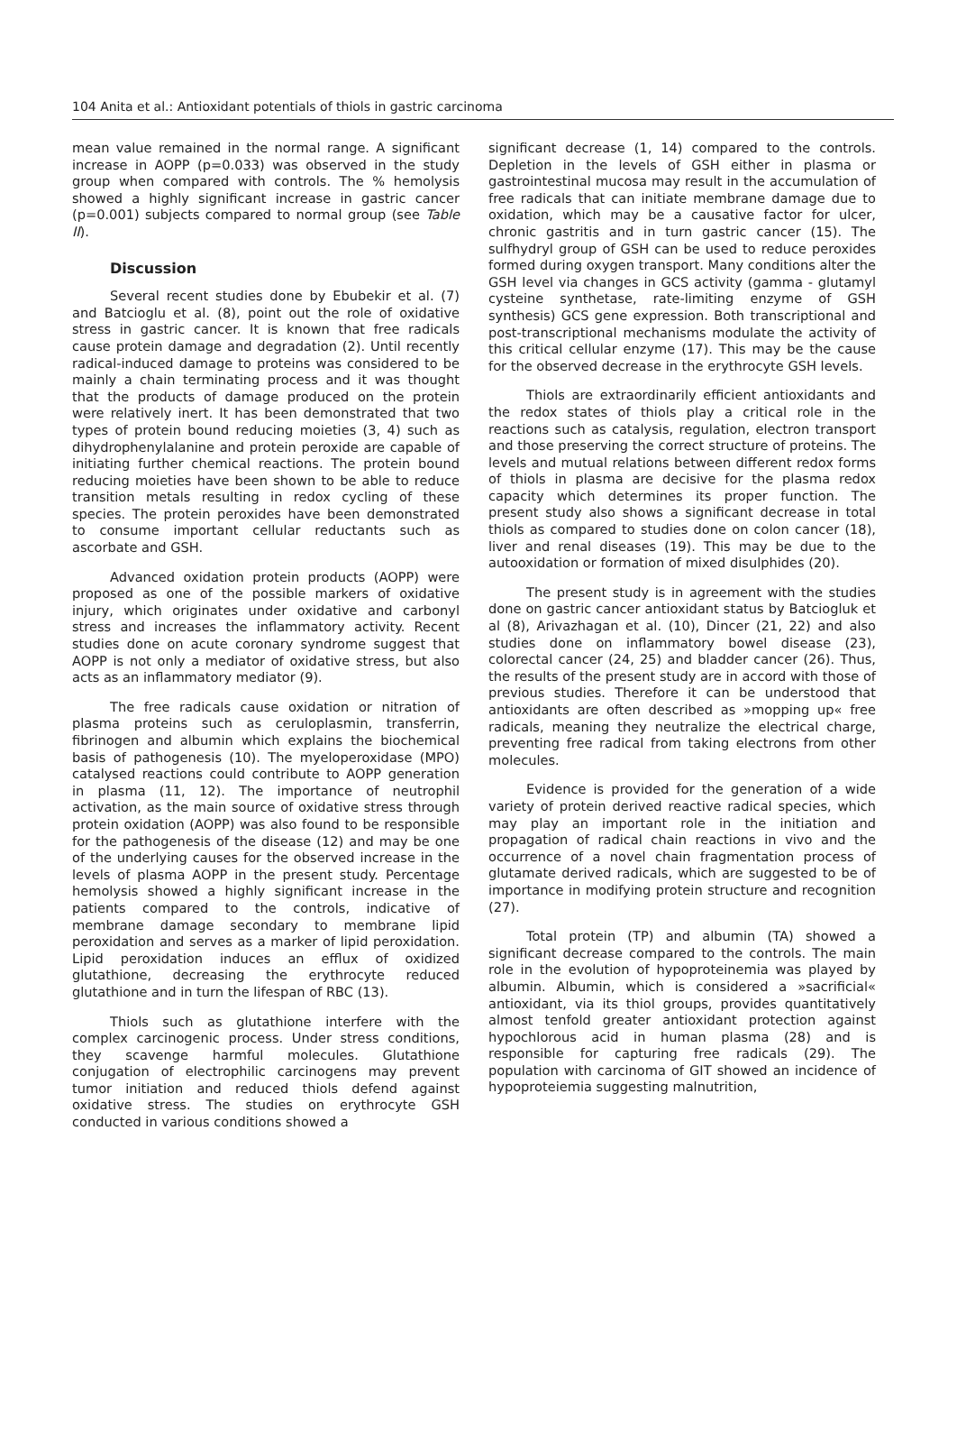104 Anita et al.: Antioxidant potentials of thiols in gastric carcinoma
mean value remained in the normal range. A significant increase in AOPP (p=0.033) was observed in the study group when compared with controls. The % hemolysis showed a highly significant increase in gastric cancer (p=0.001) subjects compared to normal group (see Table II).
Discussion
Several recent studies done by Ebubekir et al. (7) and Batcioglu et al. (8), point out the role of oxidative stress in gastric cancer. It is known that free radicals cause protein damage and degradation (2). Until recently radical-induced damage to proteins was considered to be mainly a chain terminating process and it was thought that the products of damage produced on the protein were relatively inert. It has been demonstrated that two types of protein bound reducing moieties (3, 4) such as dihydrophenylalanine and protein peroxide are capable of initiating further chemical reactions. The protein bound reducing moieties have been shown to be able to reduce transition metals resulting in redox cycling of these species. The protein peroxides have been demonstrated to consume important cellular reductants such as ascorbate and GSH.
Advanced oxidation protein products (AOPP) were proposed as one of the possible markers of oxidative injury, which originates under oxidative and carbonyl stress and increases the inflammatory activity. Recent studies done on acute coronary syndrome suggest that AOPP is not only a mediator of oxidative stress, but also acts as an inflammatory mediator (9).
The free radicals cause oxidation or nitration of plasma proteins such as ceruloplasmin, transferrin, fibrinogen and albumin which explains the biochemical basis of pathogenesis (10). The myeloperoxidase (MPO) catalysed reactions could contribute to AOPP generation in plasma (11, 12). The importance of neutrophil activation, as the main source of oxidative stress through protein oxidation (AOPP) was also found to be responsible for the pathogenesis of the disease (12) and may be one of the underlying causes for the observed increase in the levels of plasma AOPP in the present study. Percentage hemolysis showed a highly significant increase in the patients compared to the controls, indicative of membrane damage secondary to membrane lipid peroxidation and serves as a marker of lipid peroxidation. Lipid peroxidation induces an efflux of oxidized glutathione, decreasing the erythrocyte reduced glutathione and in turn the lifespan of RBC (13).
Thiols such as glutathione interfere with the complex carcinogenic process. Under stress conditions, they scavenge harmful molecules. Glutathione conjugation of electrophilic carcinogens may prevent tumor initiation and reduced thiols defend against oxidative stress. The studies on erythrocyte GSH conducted in various conditions showed a
significant decrease (1, 14) compared to the controls. Depletion in the levels of GSH either in plasma or gastrointestinal mucosa may result in the accumulation of free radicals that can initiate membrane damage due to oxidation, which may be a causative factor for ulcer, chronic gastritis and in turn gastric cancer (15). The sulfhydryl group of GSH can be used to reduce peroxides formed during oxygen transport. Many conditions alter the GSH level via changes in GCS activity (gamma - glutamyl cysteine synthetase, rate-limiting enzyme of GSH synthesis) GCS gene expression. Both transcriptional and post-transcriptional mechanisms modulate the activity of this critical cellular enzyme (17). This may be the cause for the observed decrease in the erythrocyte GSH levels.
Thiols are extraordinarily efficient antioxidants and the redox states of thiols play a critical role in the reactions such as catalysis, regulation, electron transport and those preserving the correct structure of proteins. The levels and mutual relations between different redox forms of thiols in plasma are decisive for the plasma redox capacity which determines its proper function. The present study also shows a significant decrease in total thiols as compared to studies done on colon cancer (18), liver and renal diseases (19). This may be due to the autooxidation or formation of mixed disulphides (20).
The present study is in agreement with the studies done on gastric cancer antioxidant status by Batciogluk et al (8), Arivazhagan et al. (10), Dincer (21, 22) and also studies done on inflammatory bowel disease (23), colorectal cancer (24, 25) and bladder cancer (26). Thus, the results of the present study are in accord with those of previous studies. Therefore it can be understood that antioxidants are often described as »mopping up« free radicals, meaning they neutralize the electrical charge, preventing free radical from taking electrons from other molecules.
Evidence is provided for the generation of a wide variety of protein derived reactive radical species, which may play an important role in the initiation and propagation of radical chain reactions in vivo and the occurrence of a novel chain fragmentation process of glutamate derived radicals, which are suggested to be of importance in modifying protein structure and recognition (27).
Total protein (TP) and albumin (TA) showed a significant decrease compared to the controls. The main role in the evolution of hypoproteinemia was played by albumin. Albumin, which is considered a »sacrificial« antioxidant, via its thiol groups, provides quantitatively almost tenfold greater antioxidant protection against hypochlorous acid in human plasma (28) and is responsible for capturing free radicals (29). The population with carcinoma of GIT showed an incidence of hypoproteiemia suggesting malnutrition,